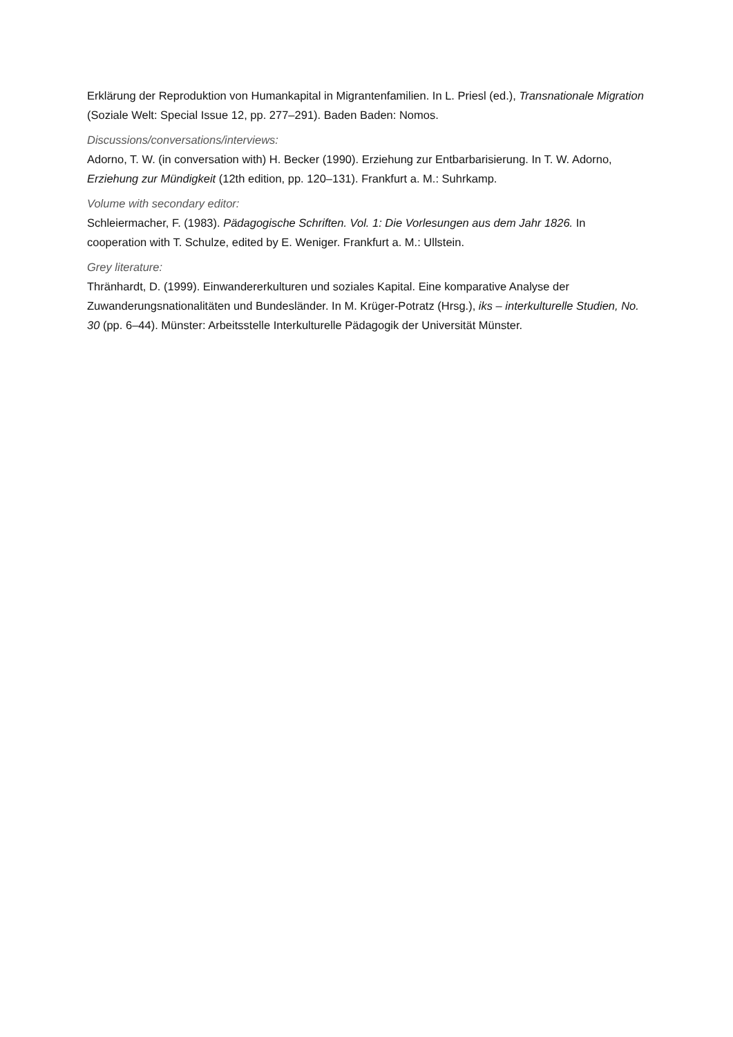Erklärung der Reproduktion von Humankapital in Migrantenfamilien. In L. Priesl (ed.), Transnationale Migration (Soziale Welt: Special Issue 12, pp. 277–291). Baden Baden: Nomos.
Discussions/conversations/interviews:
Adorno, T. W. (in conversation with) H. Becker (1990). Erziehung zur Entbarbarisierung. In T. W. Adorno, Erziehung zur Mündigkeit (12th edition, pp. 120–131). Frankfurt a. M.: Suhrkamp.
Volume with secondary editor:
Schleiermacher, F. (1983). Pädagogische Schriften. Vol. 1: Die Vorlesungen aus dem Jahr 1826. In cooperation with T. Schulze, edited by E. Weniger. Frankfurt a. M.: Ullstein.
Grey literature:
Thränhardt, D. (1999). Einwandererkulturen und soziales Kapital. Eine komparative Analyse der Zuwanderungsnationalitäten und Bundesländer. In M. Krüger-Potratz (Hrsg.), iks – interkulturelle Studien, No. 30 (pp. 6–44). Münster: Arbeitsstelle Interkulturelle Pädagogik der Universität Münster.